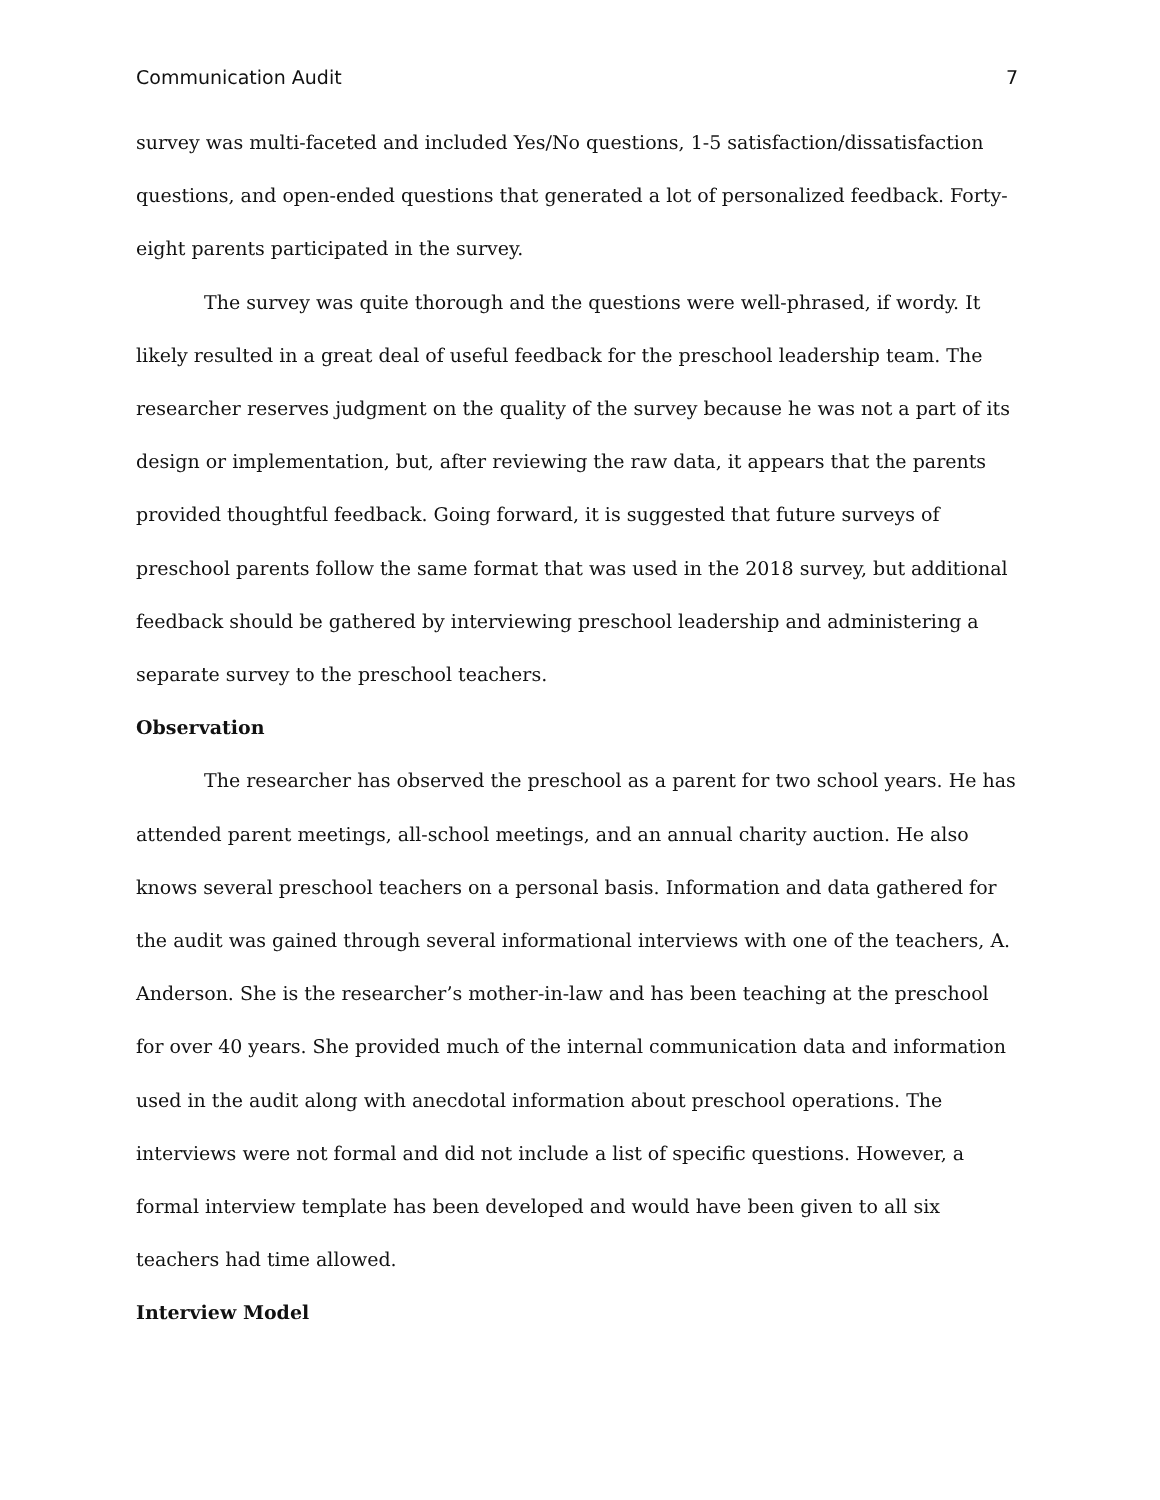Communication Audit 7
survey was multi-faceted and included Yes/No questions, 1-5 satisfaction/dissatisfaction questions, and open-ended questions that generated a lot of personalized feedback. Forty-eight parents participated in the survey.
The survey was quite thorough and the questions were well-phrased, if wordy. It likely resulted in a great deal of useful feedback for the preschool leadership team. The researcher reserves judgment on the quality of the survey because he was not a part of its design or implementation, but, after reviewing the raw data, it appears that the parents provided thoughtful feedback. Going forward, it is suggested that future surveys of preschool parents follow the same format that was used in the 2018 survey, but additional feedback should be gathered by interviewing preschool leadership and administering a separate survey to the preschool teachers.
Observation
The researcher has observed the preschool as a parent for two school years. He has attended parent meetings, all-school meetings, and an annual charity auction. He also knows several preschool teachers on a personal basis. Information and data gathered for the audit was gained through several informational interviews with one of the teachers, A. Anderson. She is the researcher’s mother-in-law and has been teaching at the preschool for over 40 years. She provided much of the internal communication data and information used in the audit along with anecdotal information about preschool operations. The interviews were not formal and did not include a list of specific questions. However, a formal interview template has been developed and would have been given to all six teachers had time allowed.
Interview Model